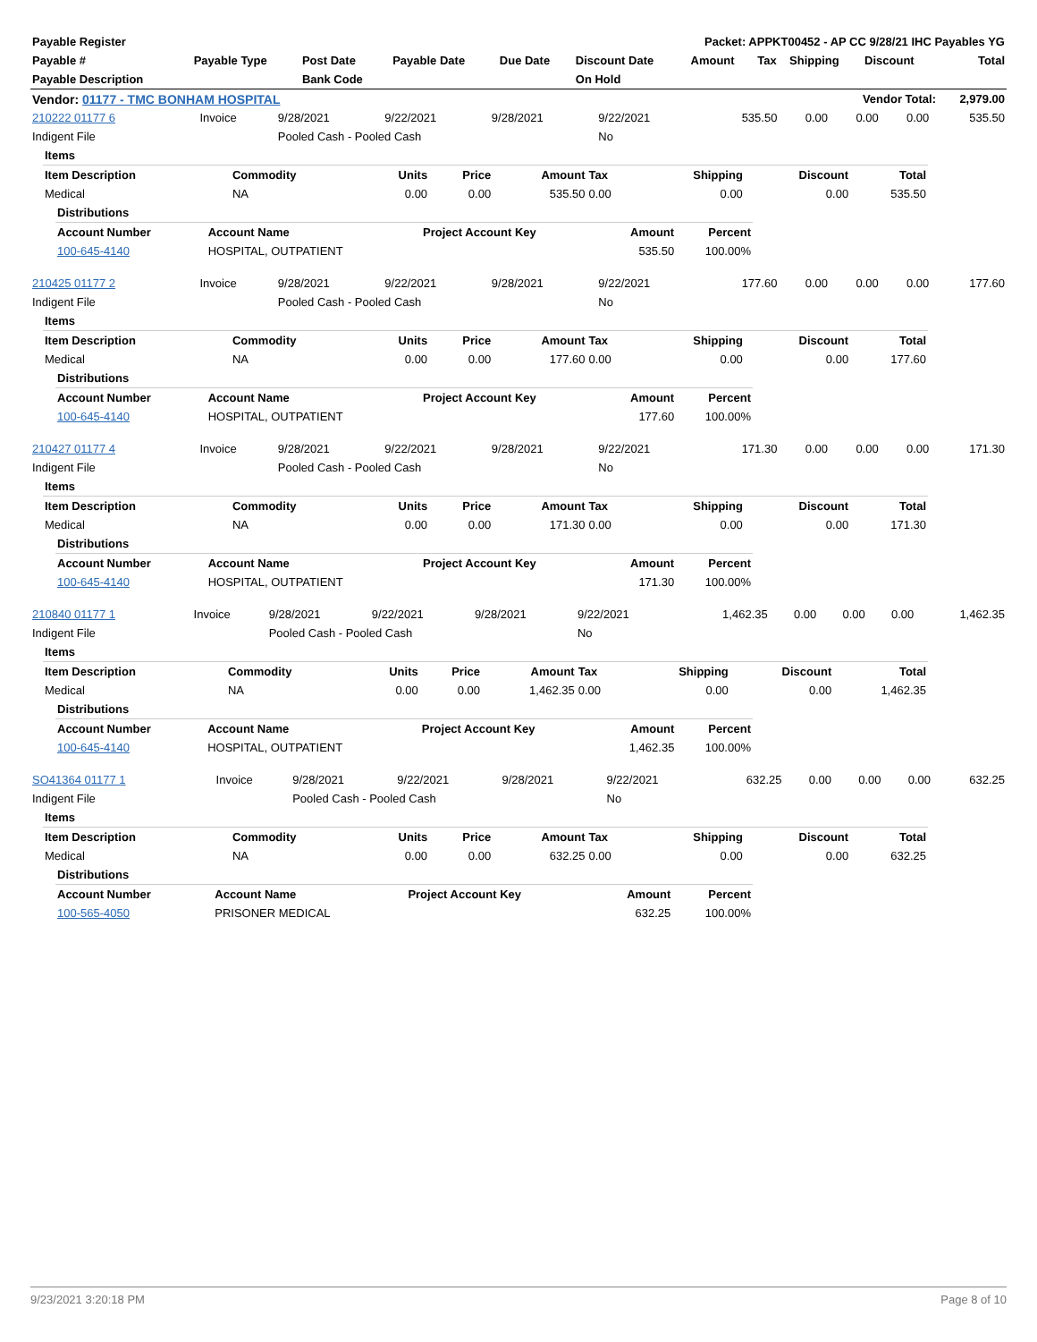| Payable Register | | | | | Packet: APPKT00452 - AP CC 9/28/21 IHC Payables YG | | | | | |
| --- | --- | --- | --- | --- | --- | --- | --- | --- | --- | --- |
| Payable # | Payable Type | Post Date | Payable Date | Due Date | Discount Date | Amount | Tax | Shipping | Discount | Total |
| Payable Description | | Bank Code | | | On Hold | | | | | |
| Vendor: 01177 - TMC BONHAM HOSPITAL | | | | | Vendor Total: | | | | | 2,979.00 |
| 210222 01177 6 | Invoice | 9/28/2021 | 9/22/2021 | 9/28/2021 | 9/22/2021 | 535.50 | 0.00 | 0.00 | 0.00 | 535.50 |
| Indigent File | | Pooled Cash - Pooled Cash | | | No | | | | | |
| Items | | | | | | | | |
| --- | --- | --- | --- | --- | --- | --- | --- | --- |
| Item Description | Commodity | Units | Price | Amount | Tax | Shipping | Discount | Total |
| Medical | NA | 0.00 | 0.00 | 535.50 | 0.00 | 0.00 | 0.00 | 535.50 |
| Distributions | | | | |
| --- | --- | --- | --- | --- |
| Account Number | Account Name | Project Account Key | Amount | Percent |
| 100-645-4140 | HOSPITAL, OUTPATIENT | | 535.50 | 100.00% |
| 210425 01177 2 | Invoice | 9/28/2021 | 9/22/2021 | 9/28/2021 | 9/22/2021 | 177.60 | 0.00 | 0.00 | 0.00 | 177.60 |
| Indigent File | | Pooled Cash - Pooled Cash | | | No | | | | | |
| Items | | | | | | | | |
| --- | --- | --- | --- | --- | --- | --- | --- | --- |
| Item Description | Commodity | Units | Price | Amount | Tax | Shipping | Discount | Total |
| Medical | NA | 0.00 | 0.00 | 177.60 | 0.00 | 0.00 | 0.00 | 177.60 |
| Distributions | | | | |
| --- | --- | --- | --- | --- |
| Account Number | Account Name | Project Account Key | Amount | Percent |
| 100-645-4140 | HOSPITAL, OUTPATIENT | | 177.60 | 100.00% |
| 210427 01177 4 | Invoice | 9/28/2021 | 9/22/2021 | 9/28/2021 | 9/22/2021 | 171.30 | 0.00 | 0.00 | 0.00 | 171.30 |
| Indigent File | | Pooled Cash - Pooled Cash | | | No | | | | | |
| Items | | | | | | | | |
| --- | --- | --- | --- | --- | --- | --- | --- | --- |
| Item Description | Commodity | Units | Price | Amount | Tax | Shipping | Discount | Total |
| Medical | NA | 0.00 | 0.00 | 171.30 | 0.00 | 0.00 | 0.00 | 171.30 |
| Distributions | | | | |
| --- | --- | --- | --- | --- |
| Account Number | Account Name | Project Account Key | Amount | Percent |
| 100-645-4140 | HOSPITAL, OUTPATIENT | | 171.30 | 100.00% |
| 210840 01177 1 | Invoice | 9/28/2021 | 9/22/2021 | 9/28/2021 | 9/22/2021 | 1,462.35 | 0.00 | 0.00 | 0.00 | 1,462.35 |
| Indigent File | | Pooled Cash - Pooled Cash | | | No | | | | | |
| Items | | | | | | | | |
| --- | --- | --- | --- | --- | --- | --- | --- | --- |
| Item Description | Commodity | Units | Price | Amount | Tax | Shipping | Discount | Total |
| Medical | NA | 0.00 | 0.00 | 1,462.35 | 0.00 | 0.00 | 0.00 | 1,462.35 |
| Distributions | | | | |
| --- | --- | --- | --- | --- |
| Account Number | Account Name | Project Account Key | Amount | Percent |
| 100-645-4140 | HOSPITAL, OUTPATIENT | | 1,462.35 | 100.00% |
| SO41364 01177 1 | Invoice | 9/28/2021 | 9/22/2021 | 9/28/2021 | 9/22/2021 | 632.25 | 0.00 | 0.00 | 0.00 | 632.25 |
| Indigent File | | Pooled Cash - Pooled Cash | | | No | | | | | |
| Items | | | | | | | | |
| --- | --- | --- | --- | --- | --- | --- | --- | --- |
| Item Description | Commodity | Units | Price | Amount | Tax | Shipping | Discount | Total |
| Medical | NA | 0.00 | 0.00 | 632.25 | 0.00 | 0.00 | 0.00 | 632.25 |
| Distributions | | | | |
| --- | --- | --- | --- | --- |
| Account Number | Account Name | Project Account Key | Amount | Percent |
| 100-565-4050 | PRISONER MEDICAL | | 632.25 | 100.00% |
9/23/2021 3:20:18 PM Page 8 of 10